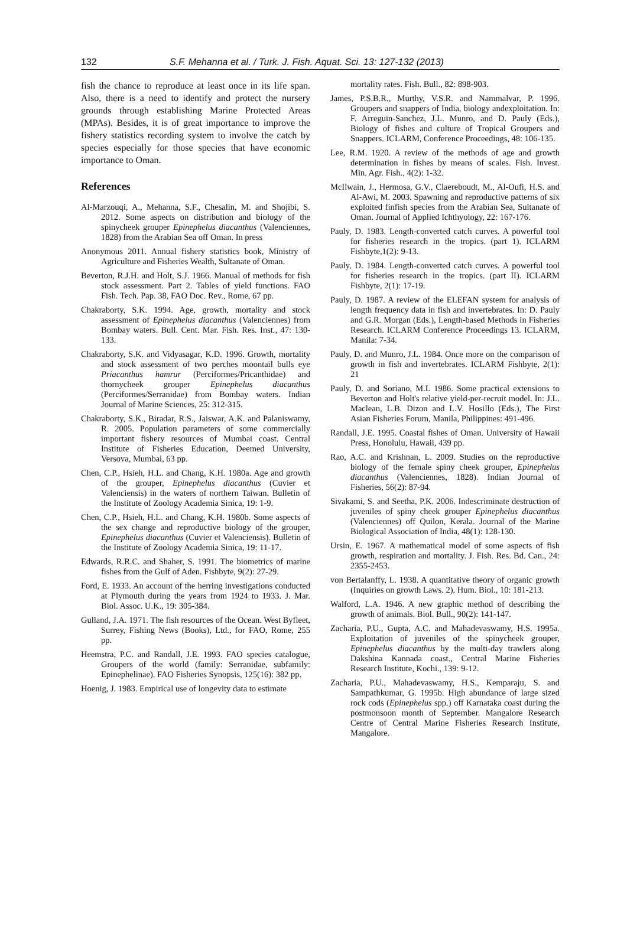132 S.F. Mehanna et al. / Turk. J. Fish. Aquat. Sci. 13: 127-132 (2013)
fish the chance to reproduce at least once in its life span. Also, there is a need to identify and protect the nursery grounds through establishing Marine Protected Areas (MPAs). Besides, it is of great importance to improve the fishery statistics recording system to involve the catch by species especially for those species that have economic importance to Oman.
References
Al-Marzouqi, A., Mehanna, S.F., Chesalin, M. and Shojibi, S. 2012. Some aspects on distribution and biology of the spinycheek grouper Epinephelus diacanthus (Valenciennes, 1828) from the Arabian Sea off Oman. In press
Anonymous 2011. Annual fishery statistics book, Ministry of Agriculture and Fisheries Wealth, Sultanate of Oman.
Beverton, R.J.H. and Holt, S.J. 1966. Manual of methods for fish stock assessment. Part 2. Tables of yield functions. FAO Fish. Tech. Pap. 38, FAO Doc. Rev., Rome, 67 pp.
Chakraborty, S.K. 1994. Age, growth, mortality and stock assessment of Epinephelus diacanthus (Valenciennes) from Bombay waters. Bull. Cent. Mar. Fish. Res. Inst., 47: 130-133.
Chakraborty, S.K. and Vidyasagar, K.D. 1996. Growth, mortality and stock assessment of two perches moontail bulls eye Priacanthus hamrur (Perciformes/Pricanthidae) and thornycheek grouper Epinephelus diacanthus (Perciformes/Serranidae) from Bombay waters. Indian Journal of Marine Sciences, 25: 312-315.
Chakraborty, S.K., Biradar, R.S., Jaiswar, A.K. and Palaniswamy, R. 2005. Population parameters of some commercially important fishery resources of Mumbai coast. Central Institute of Fisheries Education, Deemed University, Versova, Mumbai, 63 pp.
Chen, C.P., Hsieh, H.L. and Chang, K.H. 1980a. Age and growth of the grouper, Epinephelus diacanthus (Cuvier et Valenciensis) in the waters of northern Taiwan. Bulletin of the Institute of Zoology Academia Sinica, 19: 1-9.
Chen, C.P., Hsieh, H.L. and Chang, K.H. 1980b. Some aspects of the sex change and reproductive biology of the grouper, Epinephelus diacanthus (Cuvier et Valenciensis). Bulletin of the Institute of Zoology Academia Sinica, 19: 11-17.
Edwards, R.R.C. and Shaher, S. 1991. The biometrics of marine fishes from the Gulf of Aden. Fishbyte, 9(2): 27-29.
Ford, E. 1933. An account of the herring investigations conducted at Plymouth during the years from 1924 to 1933. J. Mar. Biol. Assoc. U.K., 19: 305-384.
Gulland, J.A. 1971. The fish resources of the Ocean. West Byfleet, Surrey, Fishing News (Books), Ltd., for FAO, Rome, 255 pp.
Heemstra, P.C. and Randall, J.E. 1993. FAO species catalogue, Groupers of the world (family: Serranidae, subfamily: Epinephelinae). FAO Fisheries Synopsis, 125(16): 382 pp.
Hoenig, J. 1983. Empirical use of longevity data to estimate
mortality rates. Fish. Bull., 82: 898-903.
James, P.S.B.R., Murthy, V.S.R. and Nammalvar, P. 1996. Groupers and snappers of India, biology andexploitation. In: F. Arreguin-Sanchez, J.L. Munro, and D. Pauly (Eds.), Biology of fishes and culture of Tropical Groupers and Snappers. ICLARM, Conference Proceedings, 48: 106-135.
Lee, R.M. 1920. A review of the methods of age and growth determination in fishes by means of scales. Fish. Invest. Min. Agr. Fish., 4(2): 1-32.
McIlwain, J., Hermosa, G.V., Claereboudt, M., Al-Oufi, H.S. and Al-Awi, M. 2003. Spawning and reproductive patterns of six exploited finfish species from the Arabian Sea, Sultanate of Oman. Journal of Applied Ichthyology, 22: 167-176.
Pauly, D. 1983. Length-converted catch curves. A powerful tool for fisheries research in the tropics. (part 1). ICLARM Fishbyte,1(2): 9-13.
Pauly, D. 1984. Length-converted catch curves. A powerful tool for fisheries research in the tropics. (part II). ICLARM Fishbyte, 2(1): 17-19.
Pauly, D. 1987. A review of the ELEFAN system for analysis of length frequency data in fish and invertebrates. In: D. Pauly and G.R. Morgan (Eds.), Length-based Methods in Fisheries Research. ICLARM Conference Proceedings 13. ICLARM, Manila: 7-34.
Pauly, D. and Munro, J.L. 1984. Once more on the comparison of growth in fish and invertebrates. ICLARM Fishbyte, 2(1): 21
Pauly, D. and Soriano, M.L 1986. Some practical extensions to Beverton and Holt's relative yield-per-recruit model. In: J.L. Maclean, L.B. Dizon and L.V. Hosillo (Eds.), The First Asian Fisheries Forum, Manila, Philippines: 491-496.
Randall, J.E. 1995. Coastal fishes of Oman. University of Hawaii Press, Honolulu, Hawaii, 439 pp.
Rao, A.C. and Krishnan, L. 2009. Studies on the reproductive biology of the female spiny cheek grouper, Epinephelus diacanthus (Valenciennes, 1828). Indian Journal of Fisheries, 56(2): 87-94.
Sivakami, S. and Seetha, P.K. 2006. Indescriminate destruction of juveniles of spiny cheek grouper Epinephelus diacanthus (Valenciennes) off Quilon, Kerala. Journal of the Marine Biological Association of India, 48(1): 128-130.
Ursin, E. 1967. A mathematical model of some aspects of fish growth, respiration and mortality. J. Fish. Res. Bd. Can., 24: 2355-2453.
von Bertalanffy, L. 1938. A quantitative theory of organic growth (Inquiries on growth Laws. 2). Hum. Biol., 10: 181-213.
Walford, L.A. 1946. A new graphic method of describing the growth of animals. Biol. Bull., 90(2): 141-147.
Zacharia, P.U., Gupta, A.C. and Mahadevaswamy, H.S. 1995a. Exploitation of juveniles of the spinycheek grouper, Epinephelus diacanthus by the multi-day trawlers along Dakshina Kannada coast., Central Marine Fisheries Research Institute, Kochi., 139: 9-12.
Zacharia, P.U., Mahadevaswamy, H.S., Kemparaju, S. and Sampathkumar, G. 1995b. High abundance of large sized rock cods (Epinephelus spp.) off Karnataka coast during the postmonsoon month of September. Mangalore Research Centre of Central Marine Fisheries Research Institute, Mangalore.